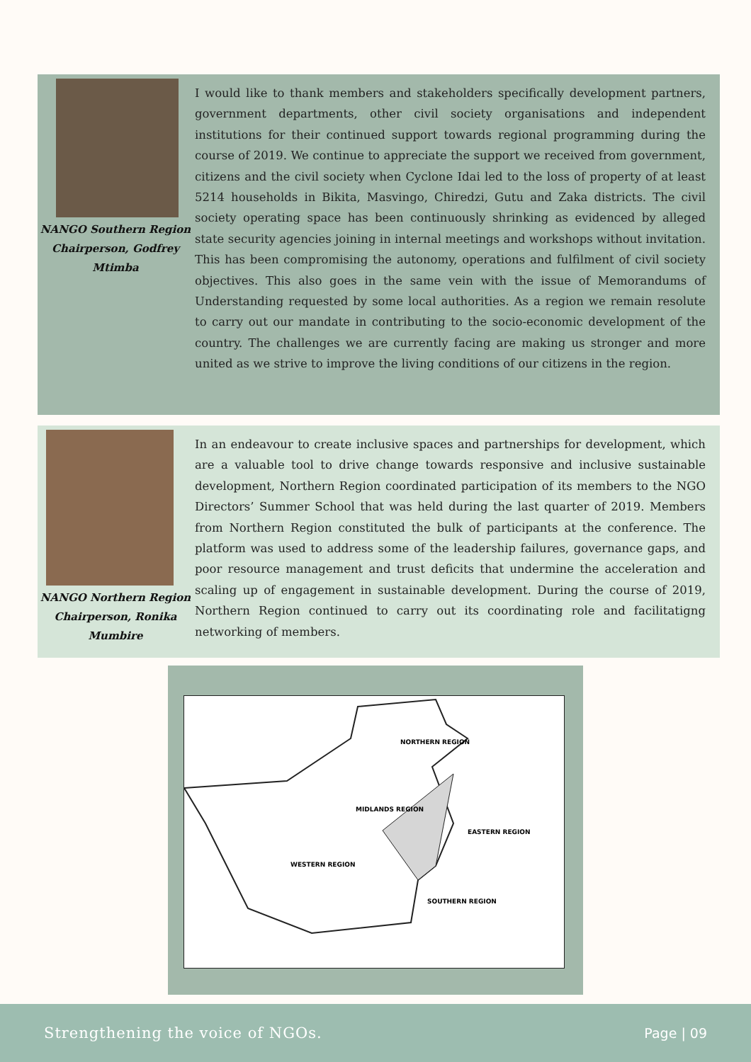NANGO Southern Region
Chairperson, Godfrey
Mtimba
I would like to thank members and stakeholders specifically development partners, government departments, other civil society organisations and independent institutions for their continued support towards regional programming during the course of 2019. We continue to appreciate the support we received from government, citizens and the civil society when Cyclone Idai led to the loss of property of at least 5214 households in Bikita, Masvingo, Chiredzi, Gutu and Zaka districts. The civil society operating space has been continuously shrinking as evidenced by alleged state security agencies joining in internal meetings and workshops without invitation. This has been compromising the autonomy, operations and fulfilment of civil society objectives. This also goes in the same vein with the issue of Memorandums of Understanding requested by some local authorities. As a region we remain resolute to carry out our mandate in contributing to the socio-economic development of the country. The challenges we are currently facing are making us stronger and more united as we strive to improve the living conditions of our citizens in the region.
NANGO Northern Region
Chairperson, Ronika
Mumbire
In an endeavour to create inclusive spaces and partnerships for development, which are a valuable tool to drive change towards responsive and inclusive sustainable development, Northern Region coordinated participation of its members to the NGO Directors’ Summer School that was held during the last quarter of 2019. Members from Northern Region constituted the bulk of participants at the conference. The platform was used to address some of the leadership failures, governance gaps, and poor resource management and trust deficits that undermine the acceleration and scaling up of engagement in sustainable development. During the course of 2019, Northern Region continued to carry out its coordinating role and facilitatigng networking of members.
NORTHERN REGION
MIDLANDS REGION
EASTERN REGION
WESTERN REGION
SOUTHERN REGION
Strengthening the voice of NGOs. Page | 09